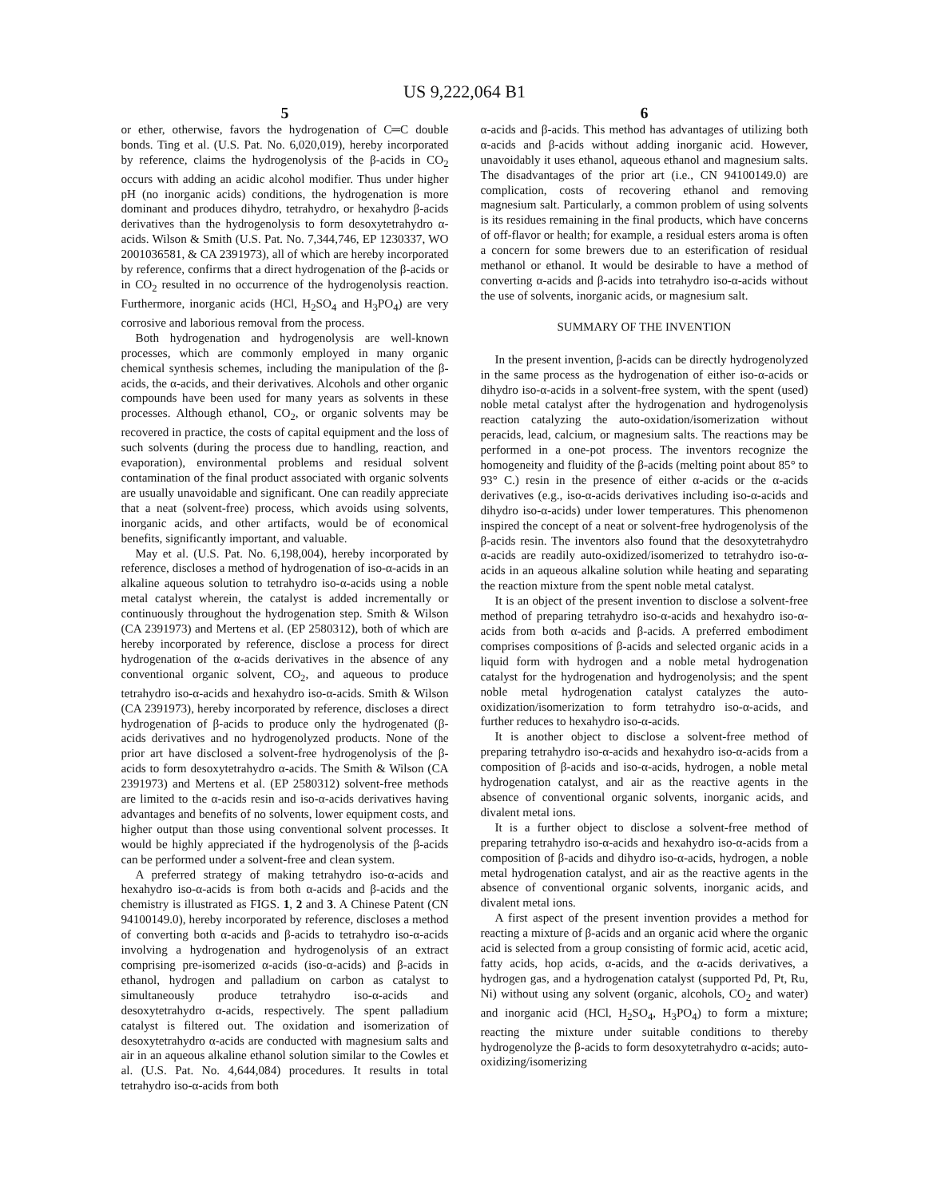US 9,222,064 B1
5
or ether, otherwise, favors the hydrogenation of C═C double bonds. Ting et al. (U.S. Pat. No. 6,020,019), hereby incorporated by reference, claims the hydrogenolysis of the β-acids in CO<sub>2</sub> occurs with adding an acidic alcohol modifier. Thus under higher pH (no inorganic acids) conditions, the hydrogenation is more dominant and produces dihydro, tetrahydro, or hexahydro β-acids derivatives than the hydrogenolysis to form desoxytetrahydro α-acids. Wilson & Smith (U.S. Pat. No. 7,344,746, EP 1230337, WO 2001036581, & CA 2391973), all of which are hereby incorporated by reference, confirms that a direct hydrogenation of the β-acids or in CO<sub>2</sub> resulted in no occurrence of the hydrogenolysis reaction. Furthermore, inorganic acids (HCl, H<sub>2</sub>SO<sub>4</sub> and H<sub>3</sub>PO<sub>4</sub>) are very corrosive and laborious removal from the process.
Both hydrogenation and hydrogenolysis are well-known processes, which are commonly employed in many organic chemical synthesis schemes, including the manipulation of the β-acids, the α-acids, and their derivatives. Alcohols and other organic compounds have been used for many years as solvents in these processes. Although ethanol, CO<sub>2</sub>, or organic solvents may be recovered in practice, the costs of capital equipment and the loss of such solvents (during the process due to handling, reaction, and evaporation), environmental problems and residual solvent contamination of the final product associated with organic solvents are usually unavoidable and significant. One can readily appreciate that a neat (solvent-free) process, which avoids using solvents, inorganic acids, and other artifacts, would be of economical benefits, significantly important, and valuable.
May et al. (U.S. Pat. No. 6,198,004), hereby incorporated by reference, discloses a method of hydrogenation of iso-α-acids in an alkaline aqueous solution to tetrahydro iso-α-acids using a noble metal catalyst wherein, the catalyst is added incrementally or continuously throughout the hydrogenation step. Smith & Wilson (CA 2391973) and Mertens et al. (EP 2580312), both of which are hereby incorporated by reference, disclose a process for direct hydrogenation of the α-acids derivatives in the absence of any conventional organic solvent, CO<sub>2</sub>, and aqueous to produce tetrahydro iso-α-acids and hexahydro iso-α-acids. Smith & Wilson (CA 2391973), hereby incorporated by reference, discloses a direct hydrogenation of β-acids to produce only the hydrogenated (β-acids derivatives and no hydrogenolyzed products. None of the prior art have disclosed a solvent-free hydrogenolysis of the β-acids to form desoxytetrahydro α-acids. The Smith & Wilson (CA 2391973) and Mertens et al. (EP 2580312) solvent-free methods are limited to the α-acids resin and iso-α-acids derivatives having advantages and benefits of no solvents, lower equipment costs, and higher output than those using conventional solvent processes. It would be highly appreciated if the hydrogenolysis of the β-acids can be performed under a solvent-free and clean system.
A preferred strategy of making tetrahydro iso-α-acids and hexahydro iso-α-acids is from both α-acids and β-acids and the chemistry is illustrated as FIGS. 1, 2 and 3. A Chinese Patent (CN 94100149.0), hereby incorporated by reference, discloses a method of converting both α-acids and β-acids to tetrahydro iso-α-acids involving a hydrogenation and hydrogenolysis of an extract comprising pre-isomerized α-acids (iso-α-acids) and β-acids in ethanol, hydrogen and palladium on carbon as catalyst to simultaneously produce tetrahydro iso-α-acids and desoxytetrahydro α-acids, respectively. The spent palladium catalyst is filtered out. The oxidation and isomerization of desoxytetrahydro α-acids are conducted with magnesium salts and air in an aqueous alkaline ethanol solution similar to the Cowles et al. (U.S. Pat. No. 4,644,084) procedures. It results in total tetrahydro iso-α-acids from both
6
α-acids and β-acids. This method has advantages of utilizing both α-acids and β-acids without adding inorganic acid. However, unavoidably it uses ethanol, aqueous ethanol and magnesium salts. The disadvantages of the prior art (i.e., CN 94100149.0) are complication, costs of recovering ethanol and removing magnesium salt. Particularly, a common problem of using solvents is its residues remaining in the final products, which have concerns of off-flavor or health; for example, a residual esters aroma is often a concern for some brewers due to an esterification of residual methanol or ethanol. It would be desirable to have a method of converting α-acids and β-acids into tetrahydro iso-α-acids without the use of solvents, inorganic acids, or magnesium salt.
SUMMARY OF THE INVENTION
In the present invention, β-acids can be directly hydrogenolyzed in the same process as the hydrogenation of either iso-α-acids or dihydro iso-α-acids in a solvent-free system, with the spent (used) noble metal catalyst after the hydrogenation and hydrogenolysis reaction catalyzing the auto-oxidation/isomerization without peracids, lead, calcium, or magnesium salts. The reactions may be performed in a one-pot process. The inventors recognize the homogeneity and fluidity of the β-acids (melting point about 85° to 93° C.) resin in the presence of either α-acids or the α-acids derivatives (e.g., iso-α-acids derivatives including iso-α-acids and dihydro iso-α-acids) under lower temperatures. This phenomenon inspired the concept of a neat or solvent-free hydrogenolysis of the β-acids resin. The inventors also found that the desoxytetrahydro α-acids are readily auto-oxidized/isomerized to tetrahydro iso-α-acids in an aqueous alkaline solution while heating and separating the reaction mixture from the spent noble metal catalyst.
It is an object of the present invention to disclose a solvent-free method of preparing tetrahydro iso-α-acids and hexahydro iso-α-acids from both α-acids and β-acids. A preferred embodiment comprises compositions of β-acids and selected organic acids in a liquid form with hydrogen and a noble metal hydrogenation catalyst for the hydrogenation and hydrogenolysis; and the spent noble metal hydrogenation catalyst catalyzes the auto-oxidization/isomerization to form tetrahydro iso-α-acids, and further reduces to hexahydro iso-α-acids.
It is another object to disclose a solvent-free method of preparing tetrahydro iso-α-acids and hexahydro iso-α-acids from a composition of β-acids and iso-α-acids, hydrogen, a noble metal hydrogenation catalyst, and air as the reactive agents in the absence of conventional organic solvents, inorganic acids, and divalent metal ions.
It is a further object to disclose a solvent-free method of preparing tetrahydro iso-α-acids and hexahydro iso-α-acids from a composition of β-acids and dihydro iso-α-acids, hydrogen, a noble metal hydrogenation catalyst, and air as the reactive agents in the absence of conventional organic solvents, inorganic acids, and divalent metal ions.
A first aspect of the present invention provides a method for reacting a mixture of β-acids and an organic acid where the organic acid is selected from a group consisting of formic acid, acetic acid, fatty acids, hop acids, α-acids, and the α-acids derivatives, a hydrogen gas, and a hydrogenation catalyst (supported Pd, Pt, Ru, Ni) without using any solvent (organic, alcohols, CO<sub>2</sub> and water) and inorganic acid (HCl, H<sub>2</sub>SO<sub>4</sub>, H<sub>3</sub>PO<sub>4</sub>) to form a mixture; reacting the mixture under suitable conditions to thereby hydrogenolyze the β-acids to form desoxytetrahydro α-acids; auto-oxidizing/isomerizing